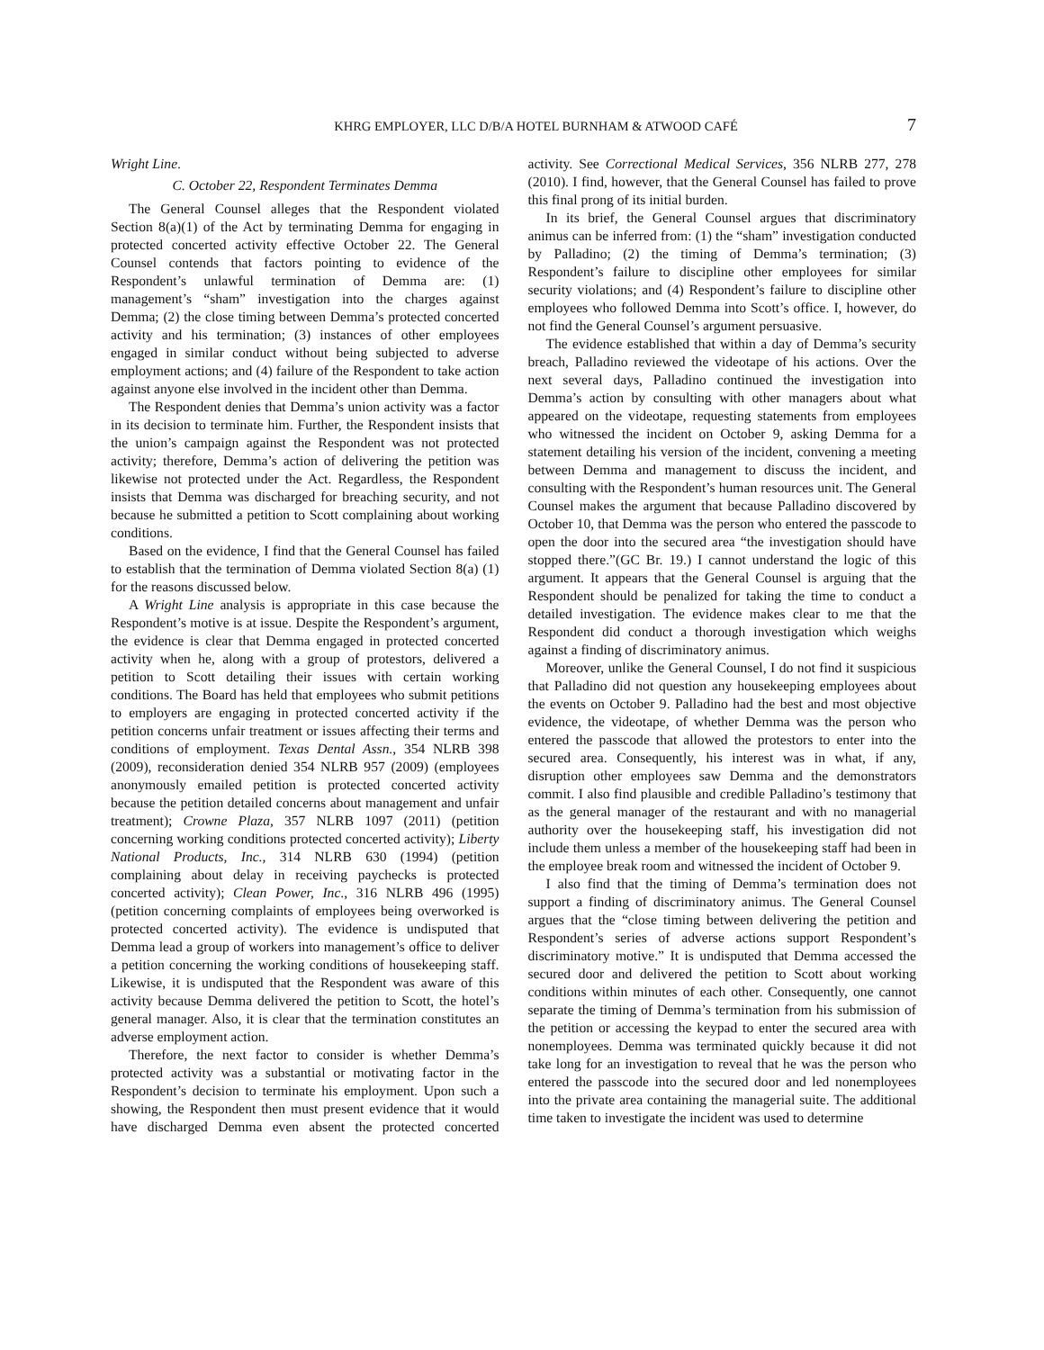KHRG EMPLOYER, LLC D/B/A HOTEL BURNHAM & ATWOOD CAFÉ 7
Wright Line.
C. October 22, Respondent Terminates Demma
The General Counsel alleges that the Respondent violated Section 8(a)(1) of the Act by terminating Demma for engaging in protected concerted activity effective October 22. The General Counsel contends that factors pointing to evidence of the Respondent’s unlawful termination of Demma are: (1) management’s “sham” investigation into the charges against Demma; (2) the close timing between Demma’s protected concerted activity and his termination; (3) instances of other employees engaged in similar conduct without being subjected to adverse employment actions; and (4) failure of the Respondent to take action against anyone else involved in the incident other than Demma.
The Respondent denies that Demma’s union activity was a factor in its decision to terminate him. Further, the Respondent insists that the union’s campaign against the Respondent was not protected activity; therefore, Demma’s action of delivering the petition was likewise not protected under the Act. Regardless, the Respondent insists that Demma was discharged for breaching security, and not because he submitted a petition to Scott complaining about working conditions.
Based on the evidence, I find that the General Counsel has failed to establish that the termination of Demma violated Section 8(a) (1) for the reasons discussed below.
A Wright Line analysis is appropriate in this case because the Respondent’s motive is at issue. Despite the Respondent’s argument, the evidence is clear that Demma engaged in protected concerted activity when he, along with a group of protestors, delivered a petition to Scott detailing their issues with certain working conditions. The Board has held that employees who submit petitions to employers are engaging in protected concerted activity if the petition concerns unfair treatment or issues affecting their terms and conditions of employment. Texas Dental Assn., 354 NLRB 398 (2009), reconsideration denied 354 NLRB 957 (2009) (employees anonymously emailed petition is protected concerted activity because the petition detailed concerns about management and unfair treatment); Crowne Plaza, 357 NLRB 1097 (2011) (petition concerning working conditions protected concerted activity); Liberty National Products, Inc., 314 NLRB 630 (1994) (petition complaining about delay in receiving paychecks is protected concerted activity); Clean Power, Inc., 316 NLRB 496 (1995) (petition concerning complaints of employees being overworked is protected concerted activity). The evidence is undisputed that Demma lead a group of workers into management’s office to deliver a petition concerning the working conditions of housekeeping staff. Likewise, it is undisputed that the Respondent was aware of this activity because Demma delivered the petition to Scott, the hotel’s general manager. Also, it is clear that the termination constitutes an adverse employment action.
Therefore, the next factor to consider is whether Demma’s protected activity was a substantial or motivating factor in the Respondent’s decision to terminate his employment. Upon such a showing, the Respondent then must present evidence that it would have discharged Demma even absent the protected concerted activity. See Correctional Medical Services, 356 NLRB 277, 278 (2010). I find, however, that the General Counsel has failed to prove this final prong of its initial burden.
In its brief, the General Counsel argues that discriminatory animus can be inferred from: (1) the “sham” investigation conducted by Palladino; (2) the timing of Demma’s termination; (3) Respondent’s failure to discipline other employees for similar security violations; and (4) Respondent’s failure to discipline other employees who followed Demma into Scott’s office. I, however, do not find the General Counsel’s argument persuasive.
The evidence established that within a day of Demma’s security breach, Palladino reviewed the videotape of his actions. Over the next several days, Palladino continued the investigation into Demma’s action by consulting with other managers about what appeared on the videotape, requesting statements from employees who witnessed the incident on October 9, asking Demma for a statement detailing his version of the incident, convening a meeting between Demma and management to discuss the incident, and consulting with the Respondent’s human resources unit. The General Counsel makes the argument that because Palladino discovered by October 10, that Demma was the person who entered the passcode to open the door into the secured area “the investigation should have stopped there.”(GC Br. 19.) I cannot understand the logic of this argument. It appears that the General Counsel is arguing that the Respondent should be penalized for taking the time to conduct a detailed investigation. The evidence makes clear to me that the Respondent did conduct a thorough investigation which weighs against a finding of discriminatory animus.
Moreover, unlike the General Counsel, I do not find it suspicious that Palladino did not question any housekeeping employees about the events on October 9. Palladino had the best and most objective evidence, the videotape, of whether Demma was the person who entered the passcode that allowed the protestors to enter into the secured area. Consequently, his interest was in what, if any, disruption other employees saw Demma and the demonstrators commit. I also find plausible and credible Palladino’s testimony that as the general manager of the restaurant and with no managerial authority over the housekeeping staff, his investigation did not include them unless a member of the housekeeping staff had been in the employee break room and witnessed the incident of October 9.
I also find that the timing of Demma’s termination does not support a finding of discriminatory animus. The General Counsel argues that the “close timing between delivering the petition and Respondent’s series of adverse actions support Respondent’s discriminatory motive.” It is undisputed that Demma accessed the secured door and delivered the petition to Scott about working conditions within minutes of each other. Consequently, one cannot separate the timing of Demma’s termination from his submission of the petition or accessing the keypad to enter the secured area with nonemployees. Demma was terminated quickly because it did not take long for an investigation to reveal that he was the person who entered the passcode into the secured door and led nonemployees into the private area containing the managerial suite. The additional time taken to investigate the incident was used to determine